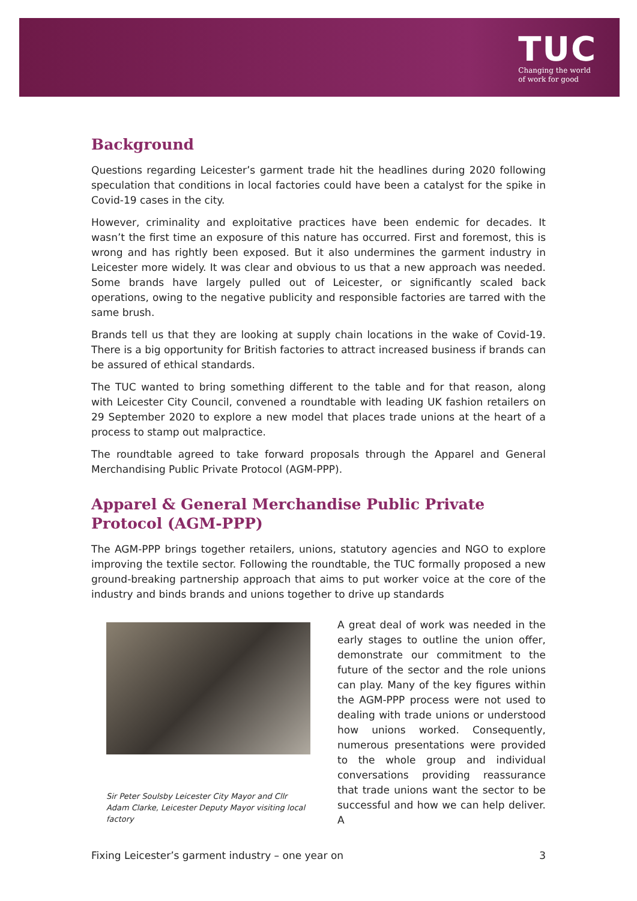TUC
Changing the world
of work for good
Background
Questions regarding Leicester’s garment trade hit the headlines during 2020 following speculation that conditions in local factories could have been a catalyst for the spike in Covid-19 cases in the city.
However, criminality and exploitative practices have been endemic for decades. It wasn’t the first time an exposure of this nature has occurred. First and foremost, this is wrong and has rightly been exposed. But it also undermines the garment industry in Leicester more widely. It was clear and obvious to us that a new approach was needed. Some brands have largely pulled out of Leicester, or significantly scaled back operations, owing to the negative publicity and responsible factories are tarred with the same brush.
Brands tell us that they are looking at supply chain locations in the wake of Covid-19. There is a big opportunity for British factories to attract increased business if brands can be assured of ethical standards.
The TUC wanted to bring something different to the table and for that reason, along with Leicester City Council, convened a roundtable with leading UK fashion retailers on 29 September 2020 to explore a new model that places trade unions at the heart of a process to stamp out malpractice.
The roundtable agreed to take forward proposals through the Apparel and General Merchandising Public Private Protocol (AGM-PPP).
Apparel & General Merchandise Public Private Protocol (AGM-PPP)
The AGM-PPP brings together retailers, unions, statutory agencies and NGO to explore improving the textile sector. Following the roundtable, the TUC formally proposed a new ground-breaking partnership approach that aims to put worker voice at the core of the industry and binds brands and unions together to drive up standards
Sir Peter Soulsby Leicester City Mayor and Cllr Adam Clarke, Leicester Deputy Mayor visiting local factory
A great deal of work was needed in the early stages to outline the union offer, demonstrate our commitment to the future of the sector and the role unions can play. Many of the key figures within the AGM-PPP process were not used to dealing with trade unions or understood how unions worked. Consequently, numerous presentations were provided to the whole group and individual conversations providing reassurance that trade unions want the sector to be successful and how we can help deliver. A
Fixing Leicester’s garment industry – one year on 3